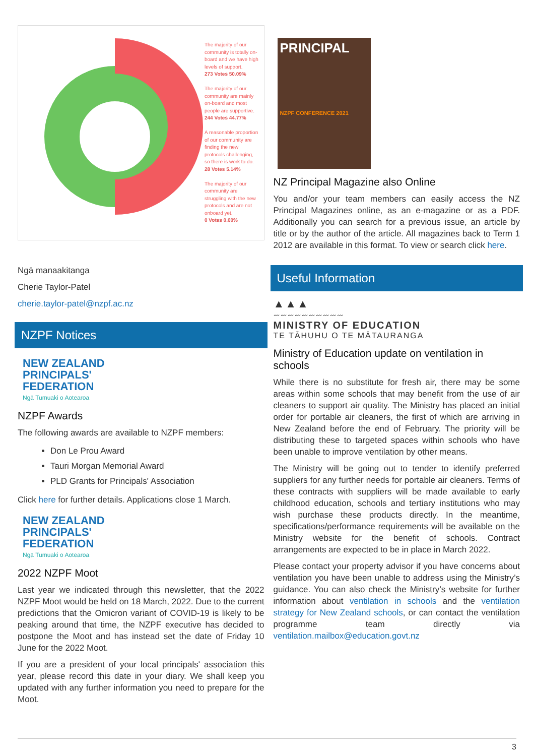The majority of our community is totally on-board and we have high levels of support.
273 Votes 50.09%
The majority of our community are mainly on-board and most people are supportive.
244 Votes 44.77%
A reasonable proportion of our community are finding the new protocols challenging, so there is work to do.
28 Votes 5.14%
The majority of our community are struggling with the new protocols and are not onboard yet.
0 Votes 0.00%
Ngā manaakitanga
Cherie Taylor-Patel
cherie.taylor-patel@nzpf.ac.nz
NZPF Notices
NEW ZEALAND
PRINCIPALS'
FEDERATION
Ngā Tumuaki o Aotearoa
NZPF Awards
The following awards are available to NZPF members:
Don Le Prou Award
Tauri Morgan Memorial Award
PLD Grants for Principals' Association
Click here for further details. Applications close 1 March.
NEW ZEALAND
PRINCIPALS'
FEDERATION
Ngā Tumuaki o Aotearoa
2022 NZPF Moot
Last year we indicated through this newsletter, that the 2022 NZPF Moot would be held on 18 March, 2022. Due to the current predictions that the Omicron variant of COVID-19 is likely to be peaking around that time, the NZPF executive has decided to postpone the Moot and has instead set the date of Friday 10 June for the 2022 Moot.
If you are a president of your local principals' association this year, please record this date in your diary. We shall keep you updated with any further information you need to prepare for the Moot.
PRINCIPAL
NZPF CONFERENCE 2021
NZ Principal Magazine also Online
You and/or your team members can easily access the NZ Principal Magazines online, as an e-magazine or as a PDF. Additionally you can search for a previous issue, an article by title or by the author of the article. All magazines back to Term 1 2012 are available in this format. To view or search click here.
Useful Information
▲▲▲
〰〰〰〰〰〰〰〰〰〰
MINISTRY OF EDUCATION
TE TĀHUHU O TE MĀTAURANGA
Ministry of Education update on ventilation in schools
While there is no substitute for fresh air, there may be some areas within some schools that may benefit from the use of air cleaners to support air quality. The Ministry has placed an initial order for portable air cleaners, the first of which are arriving in New Zealand before the end of February. The priority will be distributing these to targeted spaces within schools who have been unable to improve ventilation by other means.
The Ministry will be going out to tender to identify preferred suppliers for any further needs for portable air cleaners. Terms of these contracts with suppliers will be made available to early childhood education, schools and tertiary institutions who may wish purchase these products directly. In the meantime, specifications/performance requirements will be available on the Ministry website for the benefit of schools. Contract arrangements are expected to be in place in March 2022.
Please contact your property advisor if you have concerns about ventilation you have been unable to address using the Ministry’s guidance. You can also check the Ministry’s website for further information about ventilation in schools and the ventilation strategy for New Zealand schools, or can contact the ventilation programme team directly via ventilation.mailbox@education.govt.nz
3